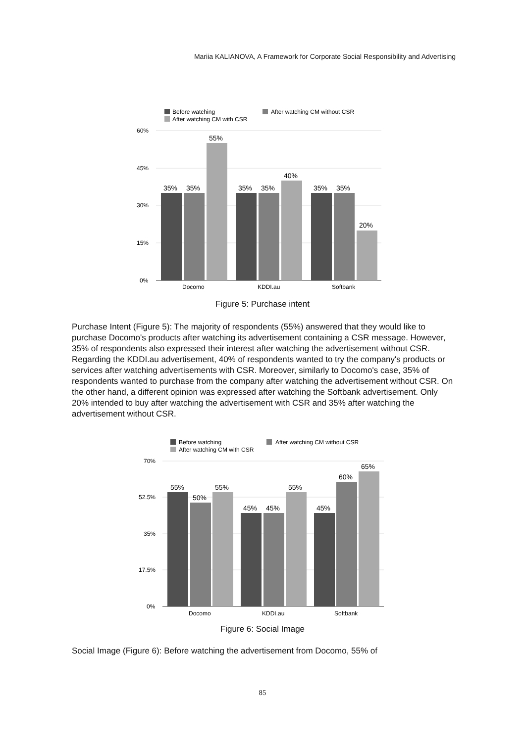Mariia KALIANOVA, A Framework for Corporate Social Responsibility and Advertising
Before watching
After watching CM without CSR
After watching CM with CSR
60%
45%
30%
15%
0%
35%
35%
55%
35%
35%
40%
35%
35%
20%
Docomo
KDDI.au
Softbank
Figure 5: Purchase intent
Purchase Intent (Figure 5): The majority of respondents (55%) answered that they would like to purchase Docomo's products after watching its advertisement containing a CSR message. However, 35% of respondents also expressed their interest after watching the advertisement without CSR. Regarding the KDDI.au advertisement, 40% of respondents wanted to try the company's products or services after watching advertisements with CSR. Moreover, similarly to Docomo's case, 35% of respondents wanted to purchase from the company after watching the advertisement without CSR. On the other hand, a different opinion was expressed after watching the Softbank advertisement. Only 20% intended to buy after watching the advertisement with CSR and 35% after watching the advertisement without CSR.
Before watching
After watching CM without CSR
After watching CM with CSR
70%
52.5%
35%
17.5%
0%
55%
50%
55%
45%
45%
55%
45%
60%
65%
Docomo
KDDI.au
Softbank
Figure 6: Social Image
Social Image (Figure 6): Before watching the advertisement from Docomo, 55% of
85